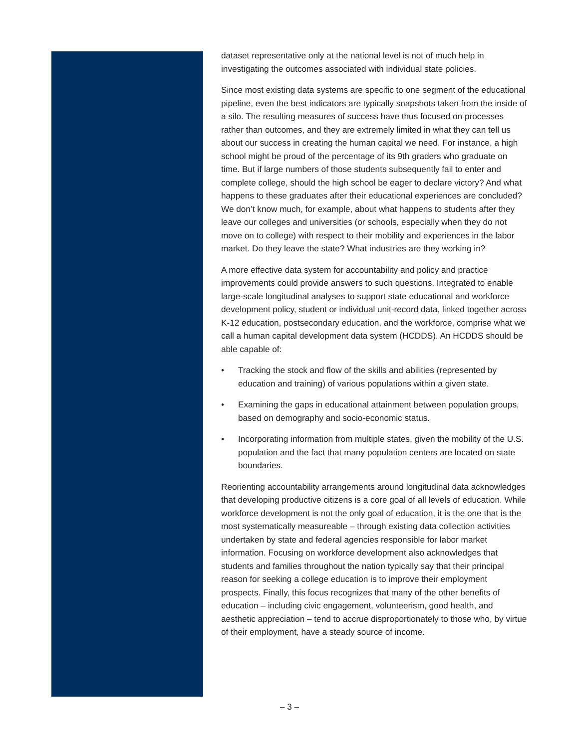dataset representative only at the national level is not of much help in investigating the outcomes associated with individual state policies.
Since most existing data systems are specific to one segment of the educational pipeline, even the best indicators are typically snapshots taken from the inside of a silo. The resulting measures of success have thus focused on processes rather than outcomes, and they are extremely limited in what they can tell us about our success in creating the human capital we need. For instance, a high school might be proud of the percentage of its 9th graders who graduate on time. But if large numbers of those students subsequently fail to enter and complete college, should the high school be eager to declare victory? And what happens to these graduates after their educational experiences are concluded? We don’t know much, for example, about what happens to students after they leave our colleges and universities (or schools, especially when they do not move on to college) with respect to their mobility and experiences in the labor market. Do they leave the state? What industries are they working in?
A more effective data system for accountability and policy and practice improvements could provide answers to such questions. Integrated to enable large-scale longitudinal analyses to support state educational and workforce development policy, student or individual unit-record data, linked together across K-12 education, postsecondary education, and the workforce, comprise what we call a human capital development data system (HCDDS). An HCDDS should be able capable of:
• Tracking the stock and flow of the skills and abilities (represented by education and training) of various populations within a given state.
• Examining the gaps in educational attainment between population groups, based on demography and socio-economic status.
• Incorporating information from multiple states, given the mobility of the U.S. population and the fact that many population centers are located on state boundaries.
Reorienting accountability arrangements around longitudinal data acknowledges that developing productive citizens is a core goal of all levels of education. While workforce development is not the only goal of education, it is the one that is the most systematically measureable – through existing data collection activities undertaken by state and federal agencies responsible for labor market information. Focusing on workforce development also acknowledges that students and families throughout the nation typically say that their principal reason for seeking a college education is to improve their employment prospects. Finally, this focus recognizes that many of the other benefits of education – including civic engagement, volunteerism, good health, and aesthetic appreciation – tend to accrue disproportionately to those who, by virtue of their employment, have a steady source of income.
– 3 –